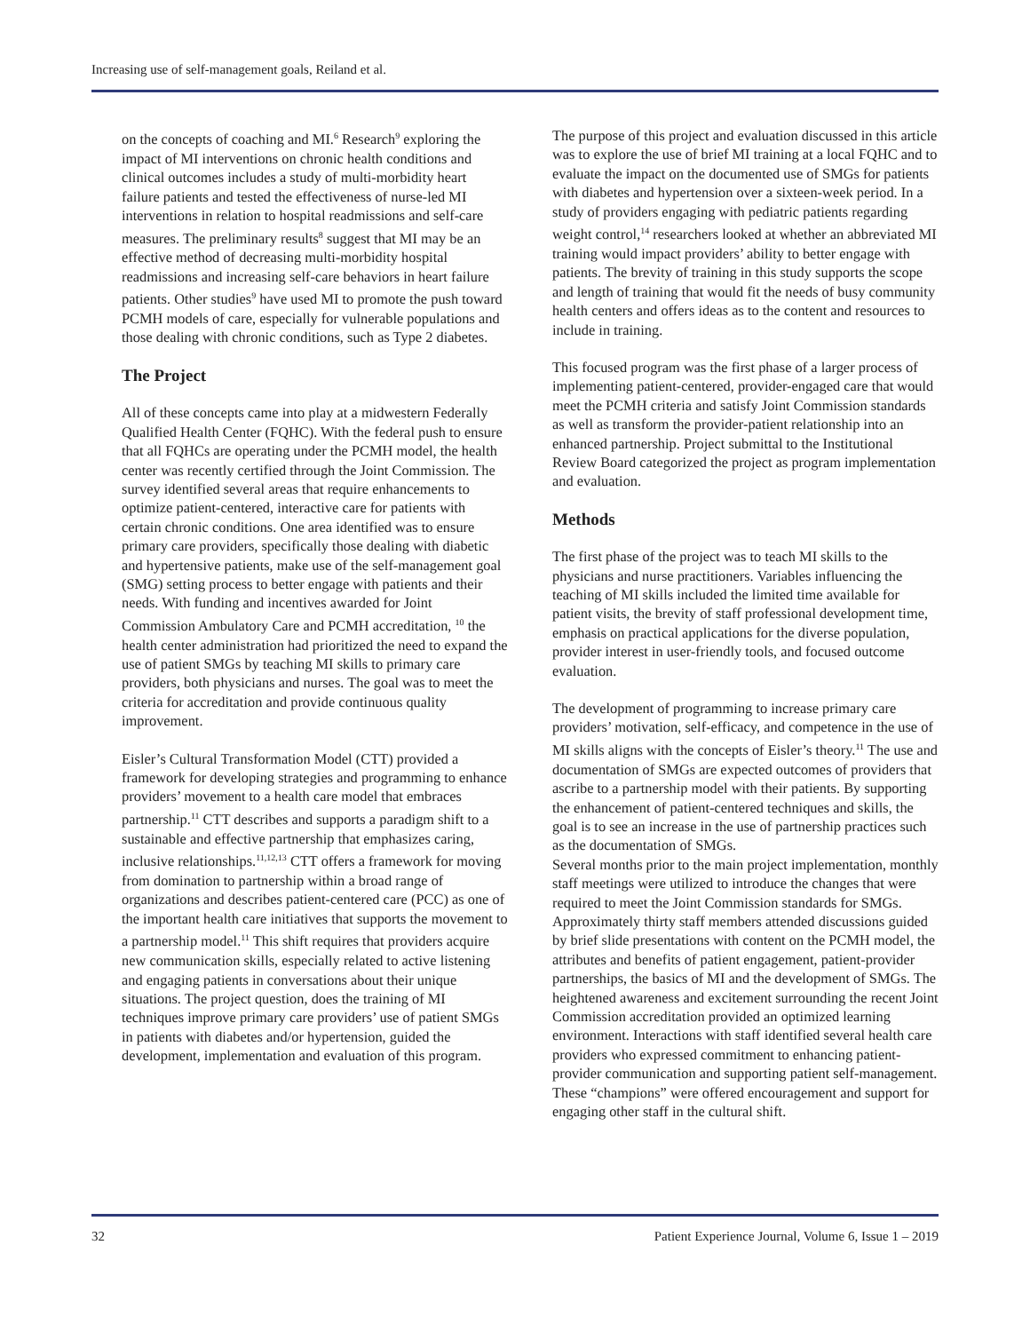Increasing use of self-management goals, Reiland et al.
on the concepts of coaching and MI.<sup>6</sup> Research<sup>9</sup> exploring the impact of MI interventions on chronic health conditions and clinical outcomes includes a study of multi-morbidity heart failure patients and tested the effectiveness of nurse-led MI interventions in relation to hospital readmissions and self-care measures. The preliminary results<sup>8</sup> suggest that MI may be an effective method of decreasing multi-morbidity hospital readmissions and increasing self-care behaviors in heart failure patients. Other studies<sup>9</sup> have used MI to promote the push toward PCMH models of care, especially for vulnerable populations and those dealing with chronic conditions, such as Type 2 diabetes.
The Project
All of these concepts came into play at a midwestern Federally Qualified Health Center (FQHC). With the federal push to ensure that all FQHCs are operating under the PCMH model, the health center was recently certified through the Joint Commission. The survey identified several areas that require enhancements to optimize patient-centered, interactive care for patients with certain chronic conditions. One area identified was to ensure primary care providers, specifically those dealing with diabetic and hypertensive patients, make use of the self-management goal (SMG) setting process to better engage with patients and their needs. With funding and incentives awarded for Joint Commission Ambulatory Care and PCMH accreditation, <sup>10</sup> the health center administration had prioritized the need to expand the use of patient SMGs by teaching MI skills to primary care providers, both physicians and nurses. The goal was to meet the criteria for accreditation and provide continuous quality improvement.
Eisler’s Cultural Transformation Model (CTT) provided a framework for developing strategies and programming to enhance providers’ movement to a health care model that embraces partnership.<sup>11</sup> CTT describes and supports a paradigm shift to a sustainable and effective partnership that emphasizes caring, inclusive relationships.<sup>11,12,13</sup> CTT offers a framework for moving from domination to partnership within a broad range of organizations and describes patient-centered care (PCC) as one of the important health care initiatives that supports the movement to a partnership model.<sup>11</sup> This shift requires that providers acquire new communication skills, especially related to active listening and engaging patients in conversations about their unique situations. The project question, does the training of MI techniques improve primary care providers’ use of patient SMGs in patients with diabetes and/or hypertension, guided the development, implementation and evaluation of this program.
The purpose of this project and evaluation discussed in this article was to explore the use of brief MI training at a local FQHC and to evaluate the impact on the documented use of SMGs for patients with diabetes and hypertension over a sixteen-week period. In a study of providers engaging with pediatric patients regarding weight control,<sup>14</sup> researchers looked at whether an abbreviated MI training would impact providers’ ability to better engage with patients. The brevity of training in this study supports the scope and length of training that would fit the needs of busy community health centers and offers ideas as to the content and resources to include in training.
This focused program was the first phase of a larger process of implementing patient-centered, provider-engaged care that would meet the PCMH criteria and satisfy Joint Commission standards as well as transform the provider-patient relationship into an enhanced partnership. Project submittal to the Institutional Review Board categorized the project as program implementation and evaluation.
Methods
The first phase of the project was to teach MI skills to the physicians and nurse practitioners. Variables influencing the teaching of MI skills included the limited time available for patient visits, the brevity of staff professional development time, emphasis on practical applications for the diverse population, provider interest in user-friendly tools, and focused outcome evaluation.
The development of programming to increase primary care providers’ motivation, self-efficacy, and competence in the use of MI skills aligns with the concepts of Eisler’s theory.<sup>11</sup> The use and documentation of SMGs are expected outcomes of providers that ascribe to a partnership model with their patients. By supporting the enhancement of patient-centered techniques and skills, the goal is to see an increase in the use of partnership practices such as the documentation of SMGs.
Several months prior to the main project implementation, monthly staff meetings were utilized to introduce the changes that were required to meet the Joint Commission standards for SMGs. Approximately thirty staff members attended discussions guided by brief slide presentations with content on the PCMH model, the attributes and benefits of patient engagement, patient-provider partnerships, the basics of MI and the development of SMGs. The heightened awareness and excitement surrounding the recent Joint Commission accreditation provided an optimized learning environment. Interactions with staff identified several health care providers who expressed commitment to enhancing patient-provider communication and supporting patient self-management. These “champions” were offered encouragement and support for engaging other staff in the cultural shift.
32 Patient Experience Journal, Volume 6, Issue 1 – 2019